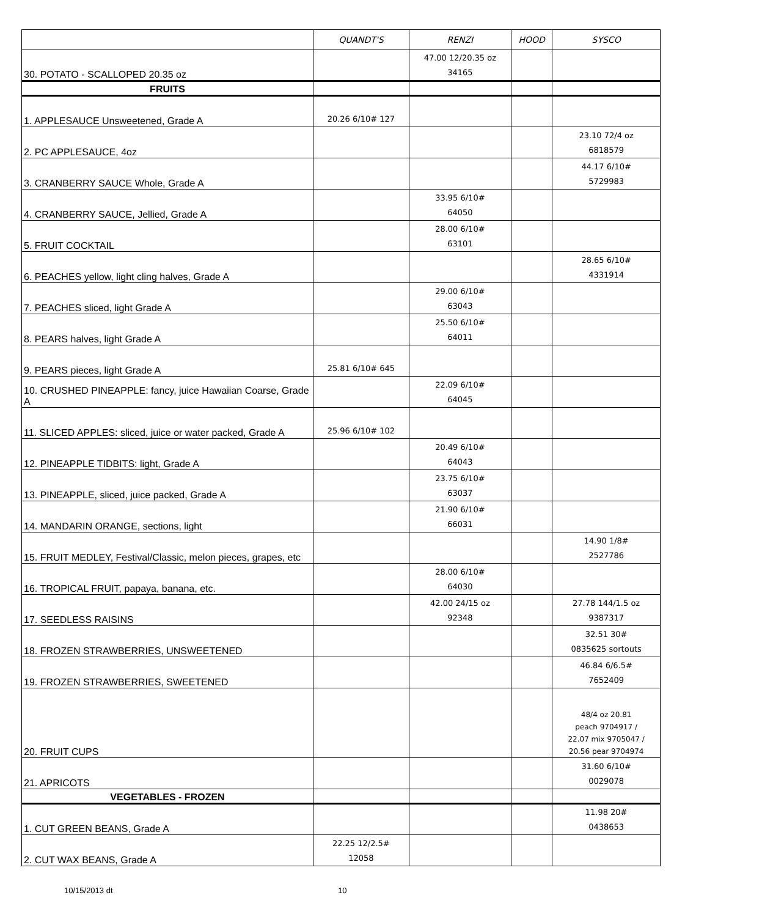| | QUANDT'S | RENZI | HOOD | SYSCO |
| --- | --- | --- | --- | --- |
| 30. POTATO - SCALLOPED 20.35 oz | | 47.00 12/20.35 oz 34165 | | |
| FRUITS | | | | |
| 1. APPLESAUCE Unsweetened, Grade A | 20.26 6/10# 127 | | | |
| 2. PC APPLESAUCE, 4oz | | | | 23.10 72/4 oz 6818579 |
| 3. CRANBERRY SAUCE Whole, Grade A | | | | 44.17 6/10# 5729983 |
| 4. CRANBERRY SAUCE, Jellied, Grade A | | 33.95 6/10# 64050 | | |
| 5. FRUIT COCKTAIL | | 28.00 6/10# 63101 | | |
| 6. PEACHES yellow, light cling halves, Grade A | | | | 28.65 6/10# 4331914 |
| 7. PEACHES sliced, light Grade A | | 29.00 6/10# 63043 | | |
| 8. PEARS halves, light Grade A | | 25.50 6/10# 64011 | | |
| 9. PEARS pieces, light Grade A | 25.81 6/10# 645 | | | |
| 10. CRUSHED PINEAPPLE: fancy, juice Hawaiian Coarse, Grade A | | 22.09 6/10# 64045 | | |
| 11. SLICED APPLES: sliced, juice or water packed, Grade A | 25.96 6/10# 102 | | | |
| 12. PINEAPPLE TIDBITS: light, Grade A | | 20.49 6/10# 64043 | | |
| 13. PINEAPPLE, sliced, juice packed, Grade A | | 23.75 6/10# 63037 | | |
| 14. MANDARIN ORANGE, sections, light | | 21.90 6/10# 66031 | | |
| 15. FRUIT MEDLEY, Festival/Classic, melon pieces, grapes, etc | | | | 14.90 1/8# 2527786 |
| 16. TROPICAL FRUIT, papaya, banana, etc. | | 28.00 6/10# 64030 | | |
| 17. SEEDLESS RAISINS | | 42.00 24/15 oz 92348 | | 27.78 144/1.5 oz 9387317 |
| 18. FROZEN STRAWBERRIES, UNSWEETENED | | | | 32.51 30# 0835625 sortouts |
| 19. FROZEN STRAWBERRIES, SWEETENED | | | | 46.84 6/6.5# 7652409 |
| 20. FRUIT CUPS | | | | 48/4 oz 20.81 peach 9704917 / 22.07 mix 9705047 / 20.56 pear 9704974 |
| 21. APRICOTS | | | | 31.60 6/10# 0029078 |
| VEGETABLES - FROZEN | | | | |
| 1. CUT GREEN BEANS, Grade A | | | | 11.98 20# 0438653 |
| 2. CUT WAX BEANS, Grade A | 22.25 12/2.5# 12058 | | | |
10/15/2013 dt 10